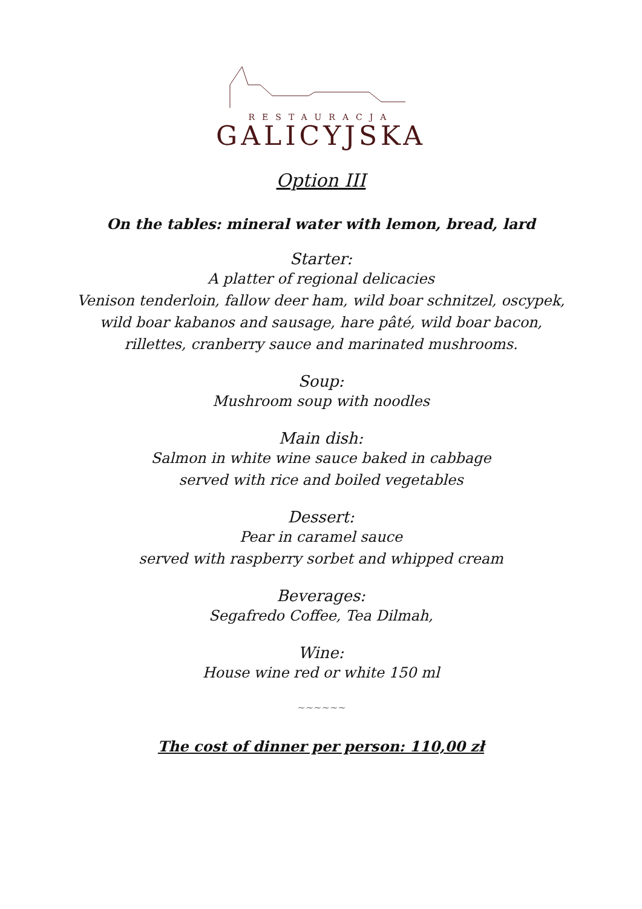RESTAURACJA
GALICYJSKA
Option III
On the tables: mineral water with lemon, bread, lard
Starter:
A platter of regional delicacies
Venison tenderloin, fallow deer ham, wild boar schnitzel, oscypek,
wild boar kabanos and sausage, hare pâté, wild boar bacon,
rillettes, cranberry sauce and marinated mushrooms.
Soup:
Mushroom soup with noodles
Main dish:
Salmon in white wine sauce baked in cabbage
served with rice and boiled vegetables
Dessert:
Pear in caramel sauce
served with raspberry sorbet and whipped cream
Beverages:
Segafredo Coffee, Tea Dilmah,
Wine:
House wine red or white 150 ml
~~~~~~
The cost of dinner per person: 110,00 zł